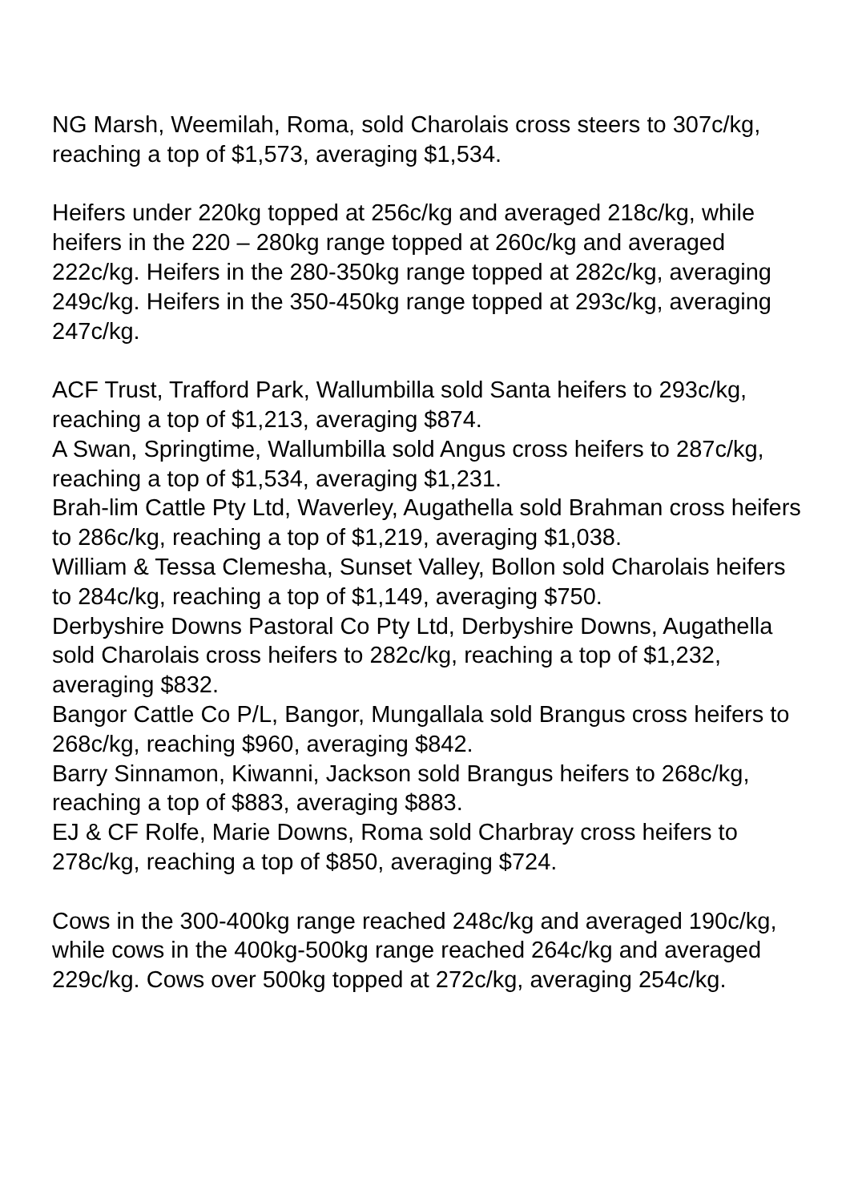NG Marsh, Weemilah, Roma, sold Charolais cross steers to 307c/kg, reaching a top of $1,573, averaging $1,534.
Heifers under 220kg topped at 256c/kg and averaged 218c/kg, while heifers in the 220 – 280kg range topped at 260c/kg and averaged 222c/kg. Heifers in the 280-350kg range topped at 282c/kg, averaging 249c/kg. Heifers in the 350-450kg range topped at 293c/kg, averaging 247c/kg.
ACF Trust, Trafford Park, Wallumbilla sold Santa heifers to 293c/kg, reaching a top of $1,213, averaging $874.
A Swan, Springtime, Wallumbilla sold Angus cross heifers to 287c/kg, reaching a top of $1,534, averaging $1,231.
Brah-lim Cattle Pty Ltd, Waverley, Augathella sold Brahman cross heifers to 286c/kg, reaching a top of $1,219, averaging $1,038.
William & Tessa Clemesha, Sunset Valley, Bollon sold Charolais heifers to 284c/kg, reaching a top of $1,149, averaging $750.
Derbyshire Downs Pastoral Co Pty Ltd, Derbyshire Downs, Augathella sold Charolais cross heifers to 282c/kg, reaching a top of $1,232, averaging $832.
Bangor Cattle Co P/L, Bangor, Mungallala sold Brangus cross heifers to 268c/kg, reaching $960, averaging $842.
Barry Sinnamon, Kiwanni, Jackson sold Brangus heifers to 268c/kg, reaching a top of $883, averaging $883.
EJ & CF Rolfe, Marie Downs, Roma sold Charbray cross heifers to 278c/kg, reaching a top of $850, averaging $724.
Cows in the 300-400kg range reached 248c/kg and averaged 190c/kg, while cows in the 400kg-500kg range reached 264c/kg and averaged 229c/kg. Cows over 500kg topped at 272c/kg, averaging 254c/kg.